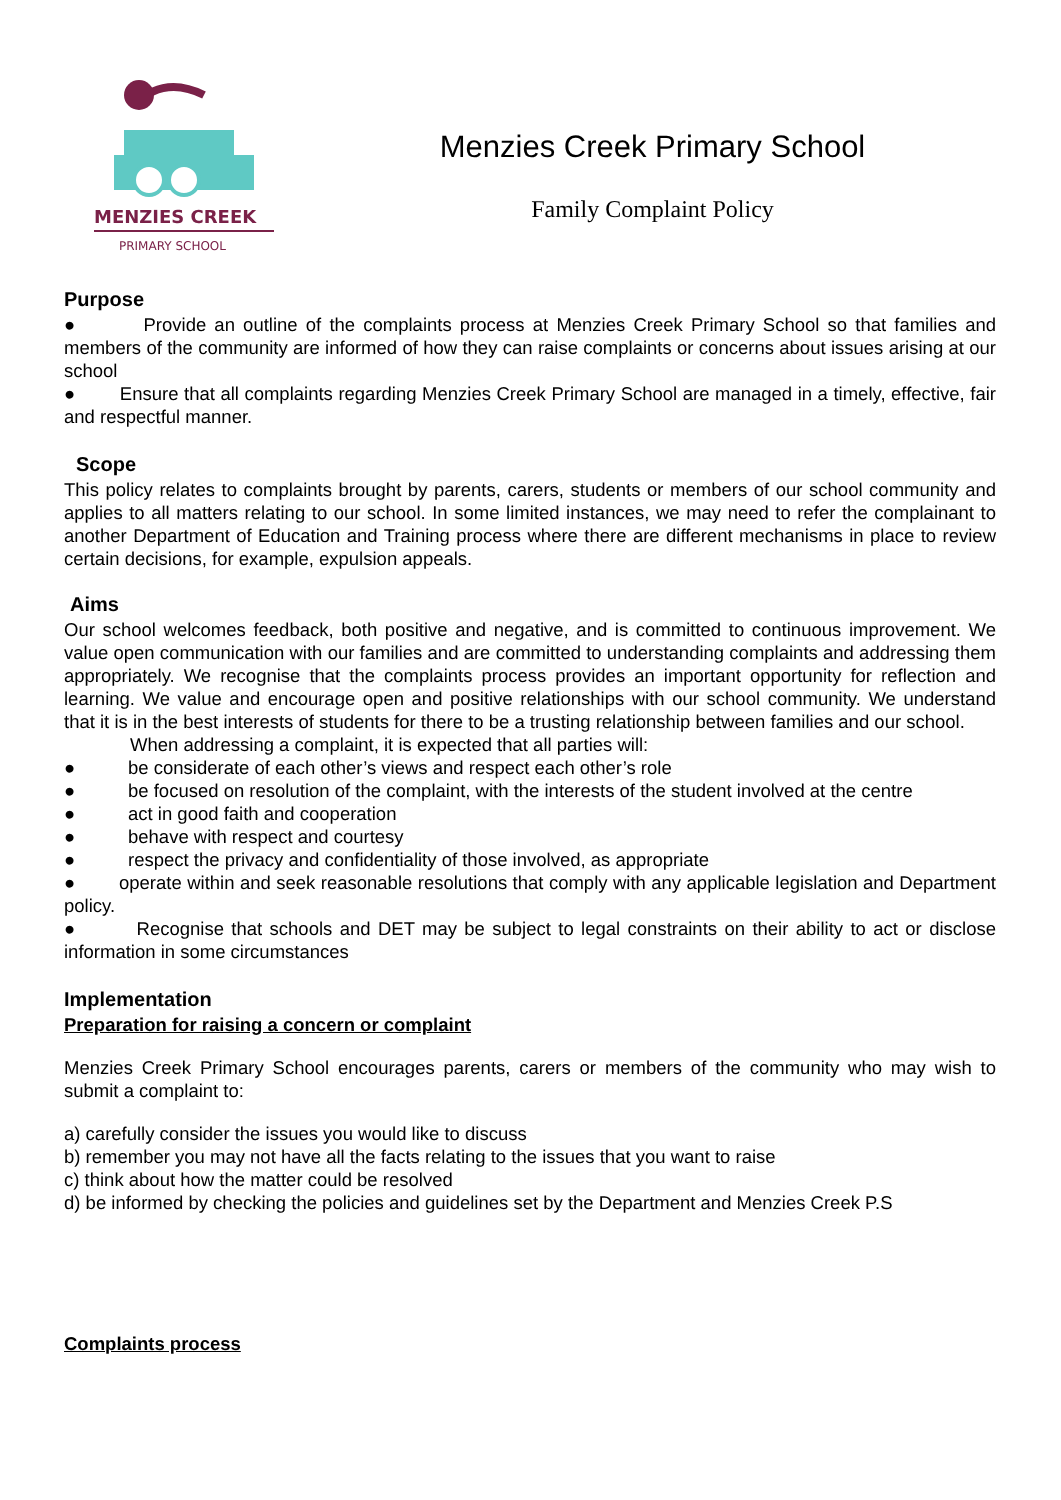MENZIES CREEK
PRIMARY SCHOOL
Menzies Creek Primary School
Family Complaint Policy
Purpose
● Provide an outline of the complaints process at Menzies Creek Primary School so that families and members of the community are informed of how they can raise complaints or concerns about issues arising at our school
● Ensure that all complaints regarding Menzies Creek Primary School are managed in a timely, effective, fair and respectful manner.
Scope
This policy relates to complaints brought by parents, carers, students or members of our school community and applies to all matters relating to our school. In some limited instances, we may need to refer the complainant to another Department of Education and Training process where there are different mechanisms in place to review certain decisions, for example, expulsion appeals.
Aims
Our school welcomes feedback, both positive and negative, and is committed to continuous improvement. We value open communication with our families and are committed to understanding complaints and addressing them appropriately. We recognise that the complaints process provides an important opportunity for reflection and learning. We value and encourage open and positive relationships with our school community. We understand that it is in the best interests of students for there to be a trusting relationship between families and our school.
When addressing a complaint, it is expected that all parties will:
● be considerate of each other’s views and respect each other’s role
● be focused on resolution of the complaint, with the interests of the student involved at the centre
● act in good faith and cooperation
● behave with respect and courtesy
● respect the privacy and confidentiality of those involved, as appropriate
● operate within and seek reasonable resolutions that comply with any applicable legislation and Department policy.
● Recognise that schools and DET may be subject to legal constraints on their ability to act or disclose information in some circumstances
Implementation
Preparation for raising a concern or complaint
Menzies Creek Primary School encourages parents, carers or members of the community who may wish to submit a complaint to:
a) carefully consider the issues you would like to discuss
b) remember you may not have all the facts relating to the issues that you want to raise
c) think about how the matter could be resolved
d) be informed by checking the policies and guidelines set by the Department and Menzies Creek P.S
Complaints process